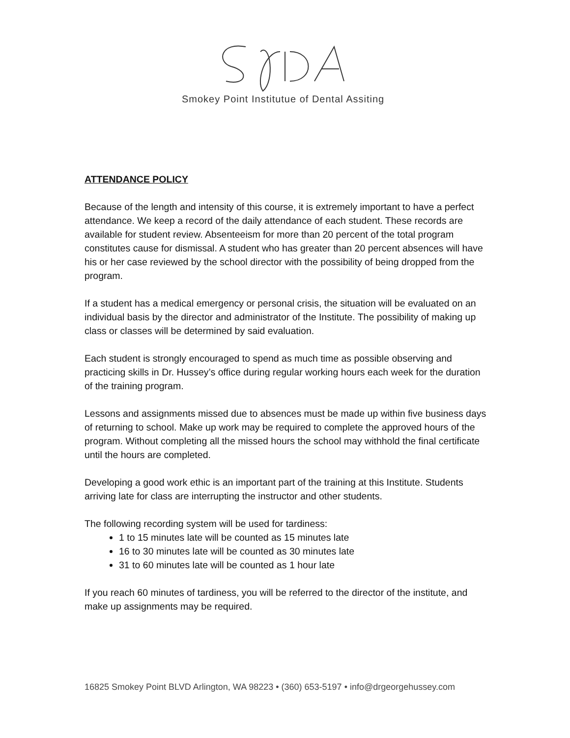Smokey Point Institutue of Dental Assiting
ATTENDANCE POLICY
Because of the length and intensity of this course, it is extremely important to have a perfect attendance. We keep a record of the daily attendance of each student. These records are available for student review. Absenteeism for more than 20 percent of the total program constitutes cause for dismissal. A student who has greater than 20 percent absences will have his or her case reviewed by the school director with the possibility of being dropped from the program.
If a student has a medical emergency or personal crisis, the situation will be evaluated on an individual basis by the director and administrator of the Institute. The possibility of making up class or classes will be determined by said evaluation.
Each student is strongly encouraged to spend as much time as possible observing and practicing skills in Dr. Hussey’s office during regular working hours each week for the duration of the training program.
Lessons and assignments missed due to absences must be made up within five business days of returning to school. Make up work may be required to complete the approved hours of the program. Without completing all the missed hours the school may withhold the final certificate until the hours are completed.
Developing a good work ethic is an important part of the training at this Institute. Students arriving late for class are interrupting the instructor and other students.
The following recording system will be used for tardiness:
1 to 15 minutes late will be counted as 15 minutes late
16 to 30 minutes late will be counted as 30 minutes late
31 to 60 minutes late will be counted as 1 hour late
If you reach 60 minutes of tardiness, you will be referred to the director of the institute, and make up assignments may be required.
16825 Smokey Point BLVD Arlington, WA 98223 • (360) 653-5197 • info@drgeorgehussey.com